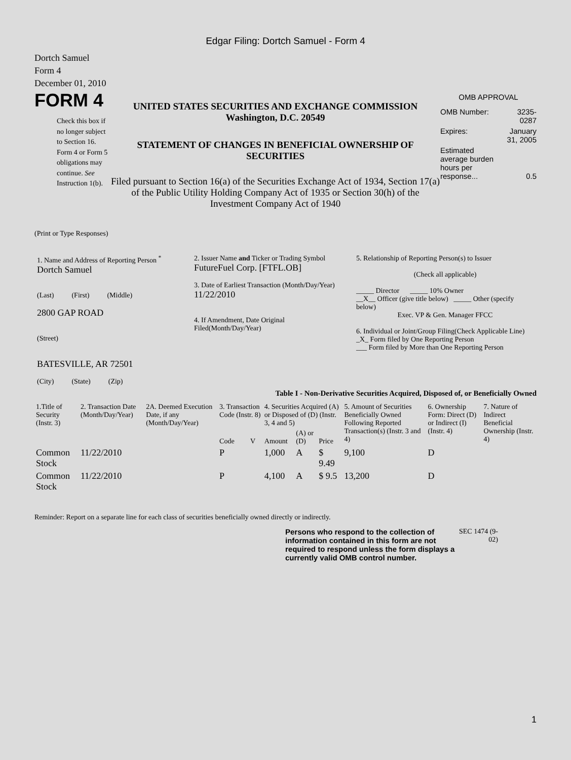Edgar Filing: Dortch Samuel - Form 4
Dortch Samuel
Form 4
December 01, 2010
FORM 4
Check this box if no longer subject to Section 16. Form 4 or Form 5 obligations may continue. See Instruction 1(b).
UNITED STATES SECURITIES AND EXCHANGE COMMISSION
Washington, D.C. 20549
STATEMENT OF CHANGES IN BENEFICIAL OWNERSHIP OF SECURITIES
Filed pursuant to Section 16(a) of the Securities Exchange Act of 1934, Section 17(a) of the Public Utility Holding Company Act of 1935 or Section 30(h) of the Investment Company Act of 1940
OMB APPROVAL
| OMB Number: | 3235-0287 |
| Expires: | January 31, 2005 |
| Estimated average burden hours per response... | 0.5 |
(Print or Type Responses)
| 1. Name and Address of Reporting Person <sup>*</sup> Dortch Samuel (Last) (First) (Middle) 2800 GAP ROAD (Street) BATESVILLE, AR 72501 (City) (State) (Zip) | 2. Issuer Name and Ticker or Trading Symbol FutureFuel Corp. [FTFL.OB] 3. Date of Earliest Transaction (Month/Day/Year) 11/22/2010 4. If Amendment, Date Original Filed(Month/Day/Year) | 5. Relationship of Reporting Person(s) to Issuer (Check all applicable) _____ Director _____ 10% Owner __X__ Officer (give title below) _____ Other (specify below) Exec. VP & Gen. Manager FFCC 6. Individual or Joint/Group Filing(Check Applicable Line) _X_ Form filed by One Reporting Person ___ Form filed by More than One Reporting Person |
Table I - Non-Derivative Securities Acquired, Disposed of, or Beneficially Owned
| 1.Title of Security (Instr. 3) | 2. Transaction Date (Month/Day/Year) | 2A. Deemed Execution Date, if any (Month/Day/Year) | 3. Transaction Code (Instr. 8) | | 4. Securities Acquired (A) or Disposed of (D) (Instr. 3, 4 and 5) | | | 5. Amount of Securities Beneficially Owned Following Reported Transaction(s) (Instr. 3 and 4) | 6. Ownership Form: Direct (D) or Indirect (I) (Instr. 4) | 7. Nature of Indirect Beneficial Ownership (Instr. 4) |
| --- | --- | --- | --- | --- | --- | --- | --- | --- | --- | --- |
| | | | Code | V | Amount | (A) or (D) | Price | | | |
| Common Stock | 11/22/2010 | | P | | 1,000 | A | $ 9.49 | 9,100 | D | |
| Common Stock | 11/22/2010 | | P | | 4,100 | A | $ 9.5 | 13,200 | D | |
Reminder: Report on a separate line for each class of securities beneficially owned directly or indirectly.
Persons who respond to the collection of information contained in this form are not required to respond unless the form displays a currently valid OMB control number.
SEC 1474 (9-02)
1